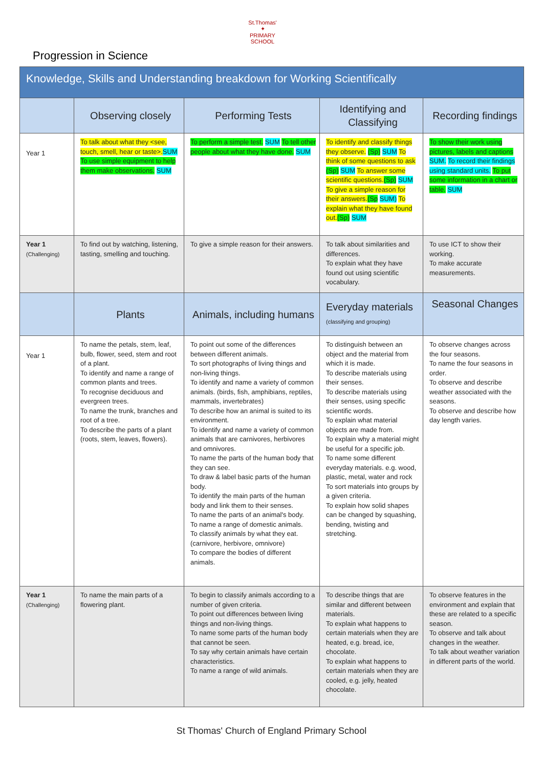St.Thomas'
✦
PRIMARY SCHOOL
Progression in Science
| Knowledge, Skills and Understanding breakdown for Working Scientifically | | | | |
| | Observing closely | Performing Tests | Identifying and Classifying | Recording findings |
| Year 1 | To talk about what they <see, touch, smell, hear or taste>. SUM To use simple equipment to help them make observations. SUM | To perform a simple test. SUM To tell other people about what they have done. SUM | To identify and classify things they observe. (Sp) SUM To think of some questions to ask (Sp) SUM To answer some scientific questions. (Sp) SUM To give a simple reason for their answers. (Sp SUM) To explain what they have found out. (Sp) SUM | To show their work using pictures, labels and captions SUM. To record their findings using standard units. To put some information in a chart or table. SUM |
| Year 1 (Challenging) | To find out by watching, listening, tasting, smelling and touching. | To give a simple reason for their answers. | To talk about similarities and differences. To explain what they have found out using scientific vocabulary. | To use ICT to show their working. To make accurate measurements. |
| | Plants | Animals, including humans | Everyday materials (classifying and grouping) | Seasonal Changes |
| Year 1 | To name the petals, stem, leaf, bulb, flower, seed, stem and root of a plant. To identify and name a range of common plants and trees. To recognise deciduous and evergreen trees. To name the trunk, branches and root of a tree. To describe the parts of a plant (roots, stem, leaves, flowers). | To point out some of the differences between different animals. To sort photographs of living things and non-living things. To identify and name a variety of common animals. (birds, fish, amphibians, reptiles, mammals, invertebrates) To describe how an animal is suited to its environment. To identify and name a variety of common animals that are carnivores, herbivores and omnivores. To name the parts of the human body that they can see. To draw & label basic parts of the human body. To identify the main parts of the human body and link them to their senses. To name the parts of an animal's body. To name a range of domestic animals. To classify animals by what they eat. (carnivore, herbivore, omnivore) To compare the bodies of different animals. | To distinguish between an object and the material from which it is made. To describe materials using their senses. To describe materials using their senses, using specific scientific words. To explain what material objects are made from. To explain why a material might be useful for a specific job. To name some different everyday materials. e.g. wood, plastic, metal, water and rock To sort materials into groups by a given criteria. To explain how solid shapes can be changed by squashing, bending, twisting and stretching. | To observe changes across the four seasons. To name the four seasons in order. To observe and describe weather associated with the seasons. To observe and describe how day length varies. |
| Year 1 (Challenging) | To name the main parts of a flowering plant. | To begin to classify animals according to a number of given criteria. To point out differences between living things and non-living things. To name some parts of the human body that cannot be seen. To say why certain animals have certain characteristics. To name a range of wild animals. | To describe things that are similar and different between materials. To explain what happens to certain materials when they are heated, e.g. bread, ice, chocolate. To explain what happens to certain materials when they are cooled, e.g. jelly, heated chocolate. | To observe features in the environment and explain that these are related to a specific season. To observe and talk about changes in the weather. To talk about weather variation in different parts of the world. |
St Thomas' Church of England Primary School